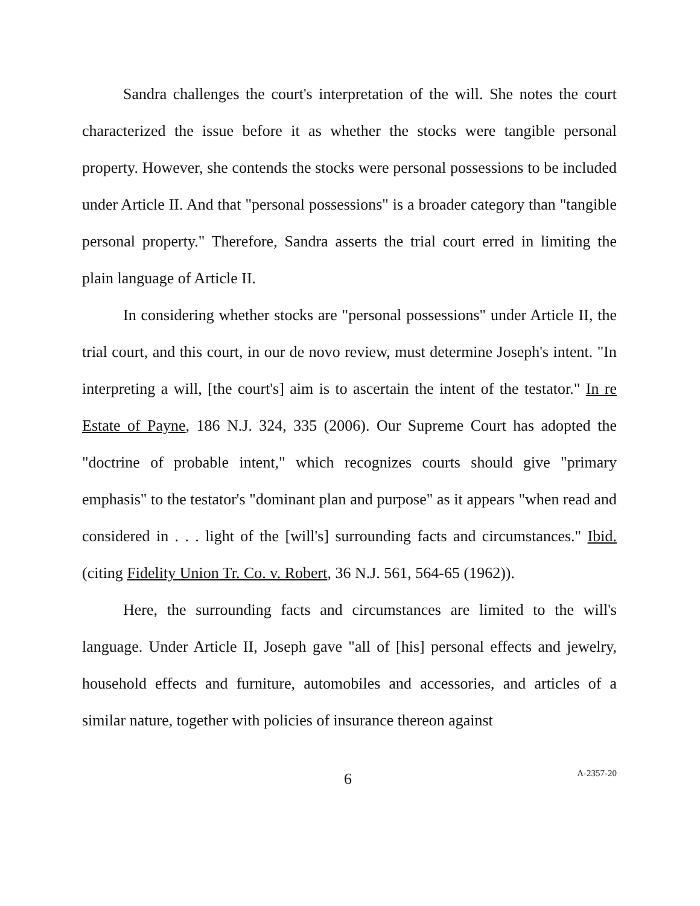Sandra challenges the court's interpretation of the will. She notes the court characterized the issue before it as whether the stocks were tangible personal property. However, she contends the stocks were personal possessions to be included under Article II. And that "personal possessions" is a broader category than "tangible personal property." Therefore, Sandra asserts the trial court erred in limiting the plain language of Article II.
In considering whether stocks are "personal possessions" under Article II, the trial court, and this court, in our de novo review, must determine Joseph's intent. "In interpreting a will, [the court's] aim is to ascertain the intent of the testator." In re Estate of Payne, 186 N.J. 324, 335 (2006). Our Supreme Court has adopted the "doctrine of probable intent," which recognizes courts should give "primary emphasis" to the testator's "dominant plan and purpose" as it appears "when read and considered in . . . light of the [will's] surrounding facts and circumstances." Ibid. (citing Fidelity Union Tr. Co. v. Robert, 36 N.J. 561, 564-65 (1962)).
Here, the surrounding facts and circumstances are limited to the will's language. Under Article II, Joseph gave "all of [his] personal effects and jewelry, household effects and furniture, automobiles and accessories, and articles of a similar nature, together with policies of insurance thereon against
6 A-2357-20